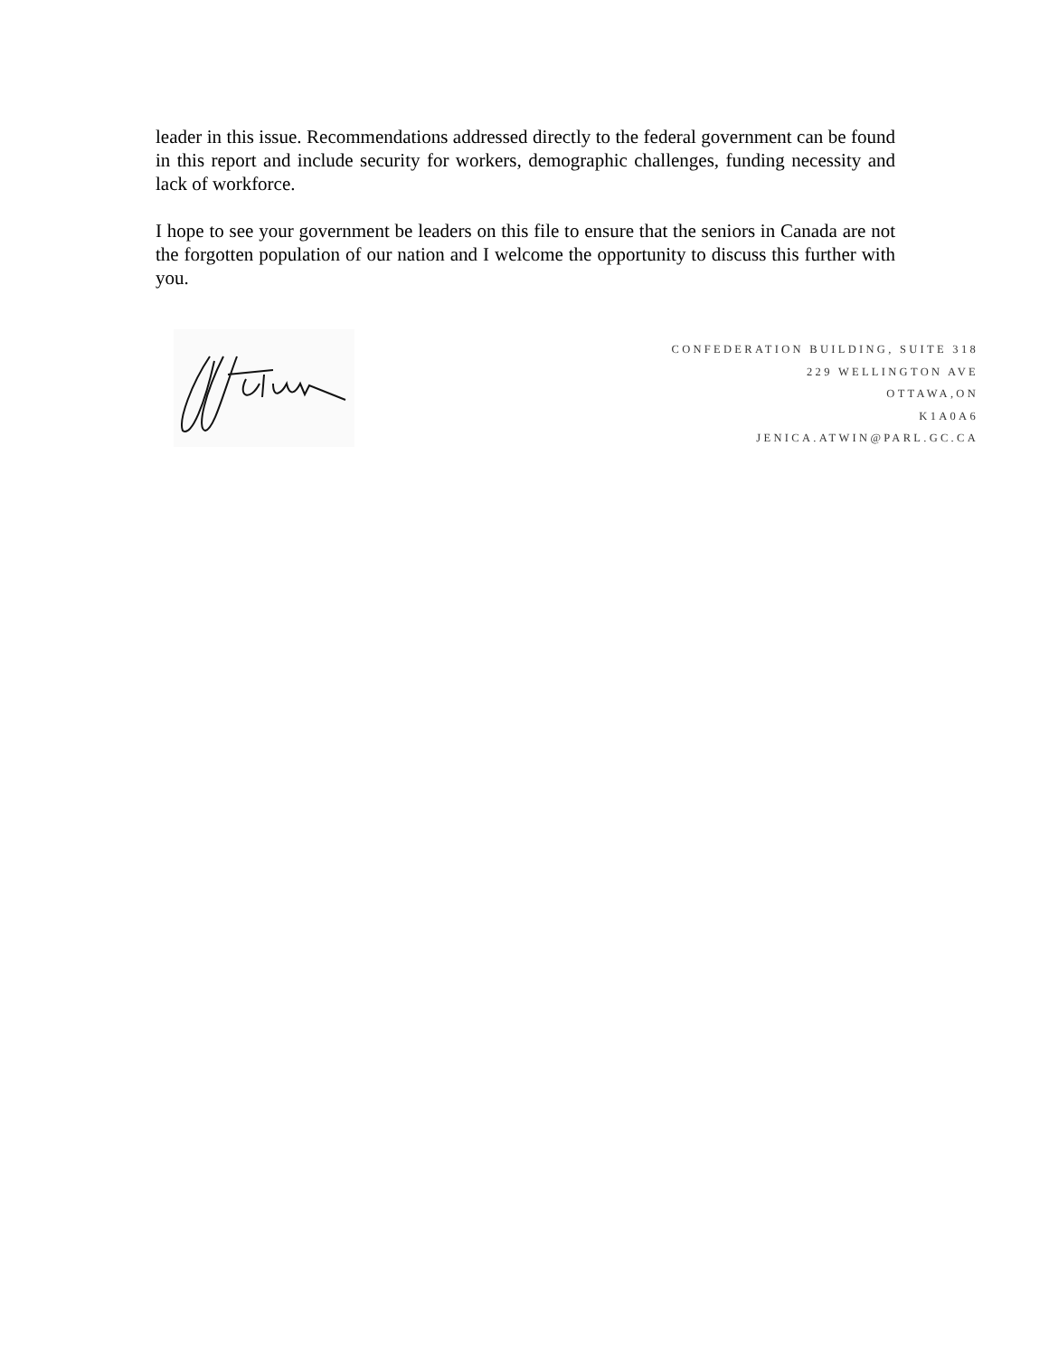leader in this issue. Recommendations addressed directly to the federal government can be found in this report and include security for workers, demographic challenges, funding necessity and lack of workforce.
I hope to see your government be leaders on this file to ensure that the seniors in Canada are not the forgotten population of our nation and I welcome the opportunity to discuss this further with you.
CONFEDERATION BUILDING, SUITE 318
229 WELLINGTON AVE
OTTAWA,ON
K1A0A6
JENICA.ATWIN@PARL.GC.CA